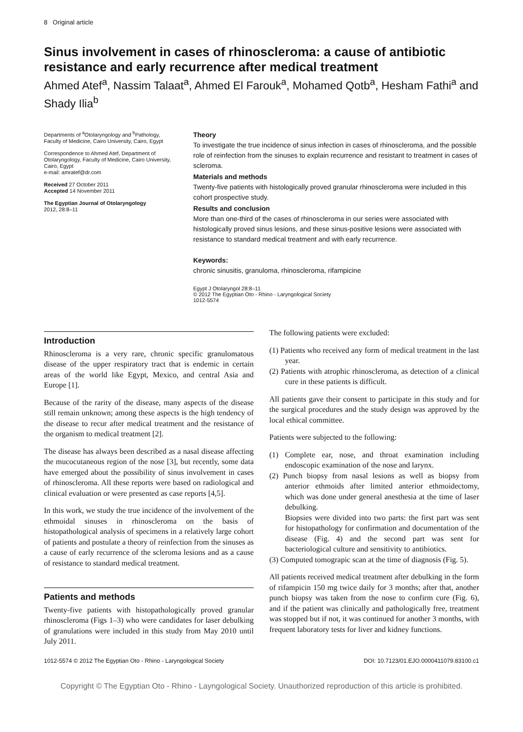8 Original article
Sinus involvement in cases of rhinoscleroma: a cause of antibiotic resistance and early recurrence after medical treatment
Ahmed Atef<sup>a</sup>, Nassim Talaat<sup>a</sup>, Ahmed El Farouk<sup>a</sup>, Mohamed Qotb<sup>a</sup>, Hesham Fathi<sup>a</sup> and Shady Ilia<sup>b</sup>
Departments of <sup>a</sup>Otolaryngology and <sup>b</sup>Pathology, Faculty of Medicine, Cairo University, Cairo, Egypt
Correspondence to Ahmed Atef, Department of Otolaryngology, Faculty of Medicine, Cairo University, Cairo, Egypt
e-mail: amratef@dr.com
Received 27 October 2011
Accepted 14 November 2011
The Egyptian Journal of Otolaryngology
2012, 28:8–11
Theory
To investigate the true incidence of sinus infection in cases of rhinoscleroma, and the possible role of reinfection from the sinuses to explain recurrence and resistant to treatment in cases of scleroma.
Materials and methods
Twenty-five patients with histologically proved granular rhinoscleroma were included in this cohort prospective study.
Results and conclusion
More than one-third of the cases of rhinoscleroma in our series were associated with histologically proved sinus lesions, and these sinus-positive lesions were associated with resistance to standard medical treatment and with early recurrence.
Keywords:
chronic sinusitis, granuloma, rhinoscleroma, rifampicine
Egypt J Otolaryngol 28:8–11
© 2012 The Egyptian Oto - Rhino - Laryngological Society
1012-5574
Introduction
Rhinoscleroma is a very rare, chronic specific granulomatous disease of the upper respiratory tract that is endemic in certain areas of the world like Egypt, Mexico, and central Asia and Europe [1].
Because of the rarity of the disease, many aspects of the disease still remain unknown; among these aspects is the high tendency of the disease to recur after medical treatment and the resistance of the organism to medical treatment [2].
The disease has always been described as a nasal disease affecting the mucocutaneous region of the nose [3], but recently, some data have emerged about the possibility of sinus involvement in cases of rhinoscleroma. All these reports were based on radiological and clinical evaluation or were presented as case reports [4,5].
In this work, we study the true incidence of the involvement of the ethmoidal sinuses in rhinoscleroma on the basis of histopathological analysis of specimens in a relatively large cohort of patients and postulate a theory of reinfection from the sinuses as a cause of early recurrence of the scleroma lesions and as a cause of resistance to standard medical treatment.
Patients and methods
Twenty-five patients with histopathologically proved granular rhinoscleroma (Figs 1–3) who were candidates for laser debulking of granulations were included in this study from May 2010 until July 2011.
The following patients were excluded:
(1) Patients who received any form of medical treatment in the last year.
(2) Patients with atrophic rhinoscleroma, as detection of a clinical cure in these patients is difficult.
All patients gave their consent to participate in this study and for the surgical procedures and the study design was approved by the local ethical committee.
Patients were subjected to the following:
(1) Complete ear, nose, and throat examination including endoscopic examination of the nose and larynx.
(2) Punch biopsy from nasal lesions as well as biopsy from anterior ethmoids after limited anterior ethmoidectomy, which was done under general anesthesia at the time of laser debulking.
Biopsies were divided into two parts: the first part was sent for histopathology for confirmation and documentation of the disease (Fig. 4) and the second part was sent for bacteriological culture and sensitivity to antibiotics.
(3) Computed tomograpic scan at the time of diagnosis (Fig. 5).
All patients received medical treatment after debulking in the form of rifampicin 150 mg twice daily for 3 months; after that, another punch biopsy was taken from the nose to confirm cure (Fig. 6), and if the patient was clinically and pathologically free, treatment was stopped but if not, it was continued for another 3 months, with frequent laboratory tests for liver and kidney functions.
1012-5574 © 2012 The Egyptian Oto - Rhino - Laryngological Society DOI: 10.7123/01.EJO.0000411079.83100.c1
Copyright © The Egyptian Oto - Rhino - Layngological Society. Unauthorized reproduction of this article is prohibited.